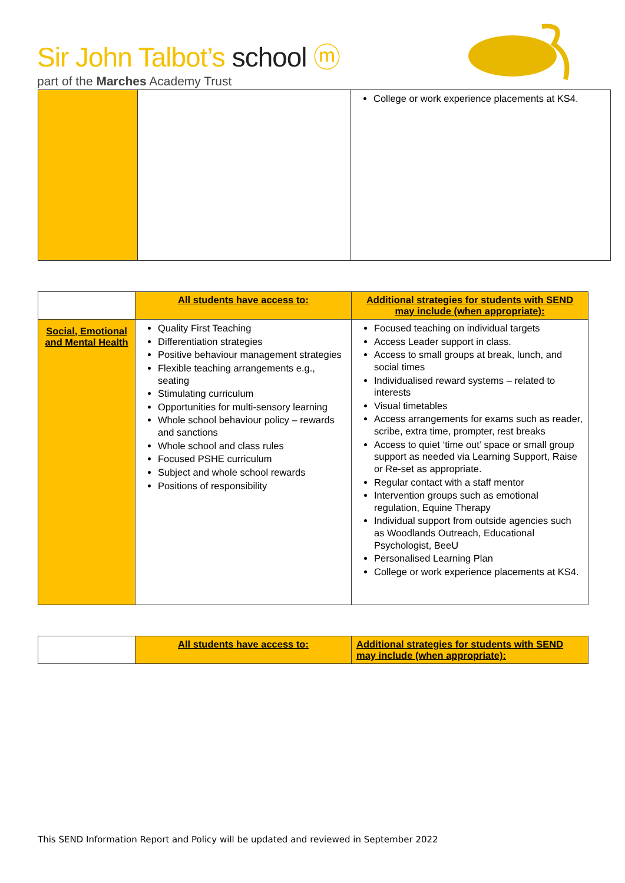Sir John Talbot’s school ⓜ
part of the Marches Academy Trust
| | | College or work experience placements at KS4. |
| | All students have access to: | Additional strategies for students with SEND may include (when appropriate): |
| Social, Emotional and Mental Health | Quality First Teaching Differentiation strategies Positive behaviour management strategies Flexible teaching arrangements e.g., seating Stimulating curriculum Opportunities for multi-sensory learning Whole school behaviour policy – rewards and sanctions Whole school and class rules Focused PSHE curriculum Subject and whole school rewards Positions of responsibility | Focused teaching on individual targets Access Leader support in class. Access to small groups at break, lunch, and social times Individualised reward systems – related to interests Visual timetables Access arrangements for exams such as reader, scribe, extra time, prompter, rest breaks Access to quiet ‘time out’ space or small group support as needed via Learning Support, Raise or Re-set as appropriate. Regular contact with a staff mentor Intervention groups such as emotional regulation, Equine Therapy Individual support from outside agencies such as Woodlands Outreach, Educational Psychologist, BeeU Personalised Learning Plan College or work experience placements at KS4. |
| | All students have access to: | Additional strategies for students with SEND may include (when appropriate): |
This SEND Information Report and Policy will be updated and reviewed in September 2022